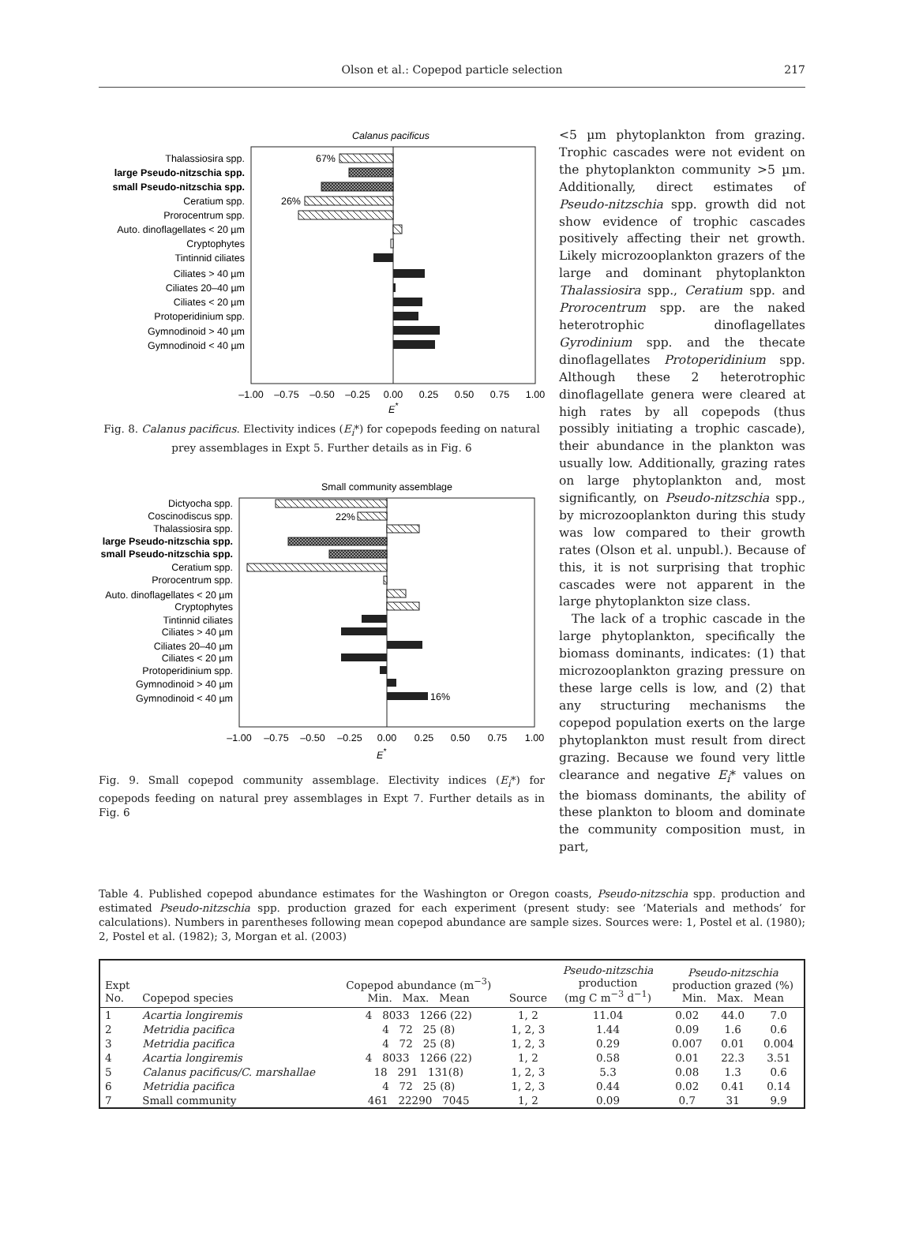Olson et al.: Copepod particle selection
217
Calanus pacificus
Thalassiosira spp.
large Pseudo-nitzschia spp.
small Pseudo-nitzschia spp.
Ceratium spp.
Prorocentrum spp.
Auto. dinoflagellates < 20 µm
Cryptophytes
Tintinnid ciliates
Ciliates > 40 µm
Ciliates 20–40 µm
Ciliates < 20 µm
Protoperidinium spp.
Gymnodinoid > 40 µm
Gymnodinoid < 40 µm
67%
26%
–1.00
–0.75
–0.50
–0.25
0.00
0.25
0.50
0.75
1.00
E*
Fig. 8. Calanus pacificus. Electivity indices (E<sub>i</sub>*) for copepods feeding on natural prey assemblages in Expt 5. Further details as in Fig. 6
Small community assemblage
Dictyocha spp.
Coscinodiscus spp.
Thalassiosira spp.
large Pseudo-nitzschia spp.
small Pseudo-nitzschia spp.
Ceratium spp.
Prorocentrum spp.
Auto. dinoflagellates < 20 µm
Cryptophytes
Tintinnid ciliates
Ciliates > 40 µm
Ciliates 20–40 µm
Ciliates < 20 µm
Protoperidinium spp.
Gymnodinoid > 40 µm
Gymnodinoid < 40 µm
22%
16%
–1.00
–0.75
–0.50
–0.25
0.00
0.25
0.50
0.75
1.00
E*
Fig. 9. Small copepod community assemblage. Electivity indices (E<sub>i</sub>*) for copepods feeding on natural prey assemblages in Expt 7. Further details as in Fig. 6
<5 µm phytoplankton from grazing. Trophic cascades were not evident on the phytoplankton community >5 µm. Additionally, direct estimates of Pseudo-nitzschia spp. growth did not show evidence of trophic cascades positively affecting their net growth. Likely microzooplankton grazers of the large and dominant phytoplankton Thalassiosira spp., Ceratium spp. and Prorocentrum spp. are the naked heterotrophic dinoflagellates Gyrodinium spp. and the thecate dinoflagellates Protoperidinium spp. Although these 2 heterotrophic dinoflagellate genera were cleared at high rates by all copepods (thus possibly initiating a trophic cascade), their abundance in the plankton was usually low. Additionally, grazing rates on large phytoplankton and, most significantly, on Pseudo-nitzschia spp., by microzooplankton during this study was low compared to their growth rates (Olson et al. unpubl.). Because of this, it is not surprising that trophic cascades were not apparent in the large phytoplankton size class.
The lack of a trophic cascade in the large phytoplankton, specifically the biomass dominants, indicates: (1) that microzooplankton grazing pressure on these large cells is low, and (2) that any structuring mechanisms the copepod population exerts on the large phytoplankton must result from direct grazing. Because we found very little clearance and negative E<sub>i</sub>* values on the biomass dominants, the ability of these plankton to bloom and dominate the community composition must, in part,
Table 4. Published copepod abundance estimates for the Washington or Oregon coasts, Pseudo-nitzschia spp. production and estimated Pseudo-nitzschia spp. production grazed for each experiment (present study: see ‘Materials and methods’ for calculations). Numbers in parentheses following mean copepod abundance are sample sizes. Sources were: 1, Postel et al. (1980); 2, Postel et al. (1982); 3, Morgan et al. (2003)
| Expt No. | Copepod species | Copepod abundance (m<sup>−3</sup>) Min. Max. Mean | Source | Pseudo-nitzschia production (mg C m<sup>−3</sup> d<sup>−1</sup>) | Pseudo-nitzschia production grazed (%) Min. Max. Mean | | |
| --- | --- | --- | --- | --- | --- | --- | --- |
| 1 | Acartia longiremis | 4 8033 1266 (22) | 1, 2 | 11.04 | 0.02 | 44.0 | 7.0 |
| 2 | Metridia pacifica | 4 72 25 (8) | 1, 2, 3 | 1.44 | 0.09 | 1.6 | 0.6 |
| 3 | Metridia pacifica | 4 72 25 (8) | 1, 2, 3 | 0.29 | 0.007 | 0.01 | 0.004 |
| 4 | Acartia longiremis | 4 8033 1266 (22) | 1, 2 | 0.58 | 0.01 | 22.3 | 3.51 |
| 5 | Calanus pacificus/C. marshallae | 18 291 131(8) | 1, 2, 3 | 5.3 | 0.08 | 1.3 | 0.6 |
| 6 | Metridia pacifica | 4 72 25 (8) | 1, 2, 3 | 0.44 | 0.02 | 0.41 | 0.14 |
| 7 | Small community | 461 22290 7045 | 1, 2 | 0.09 | 0.7 | 31 | 9.9 |